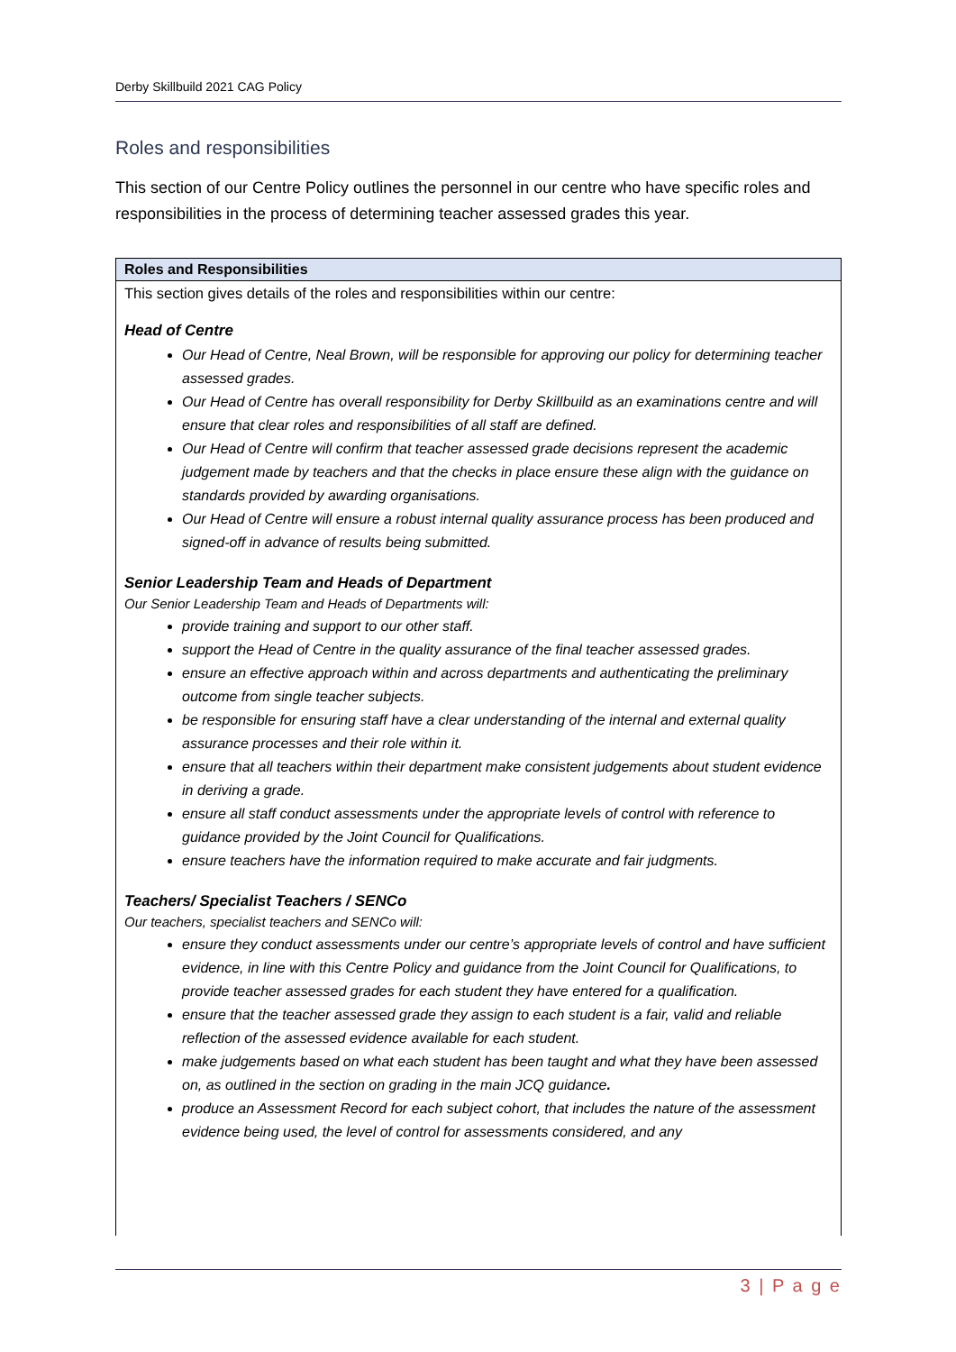Derby Skillbuild 2021 CAG Policy
Roles and responsibilities
This section of our Centre Policy outlines the personnel in our centre who have specific roles and responsibilities in the process of determining teacher assessed grades this year.
Roles and Responsibilities
This section gives details of the roles and responsibilities within our centre:
Head of Centre
Our Head of Centre, Neal Brown, will be responsible for approving our policy for determining teacher assessed grades.
Our Head of Centre has overall responsibility for Derby Skillbuild as an examinations centre and will ensure that clear roles and responsibilities of all staff are defined.
Our Head of Centre will confirm that teacher assessed grade decisions represent the academic judgement made by teachers and that the checks in place ensure these align with the guidance on standards provided by awarding organisations.
Our Head of Centre will ensure a robust internal quality assurance process has been produced and signed-off in advance of results being submitted.
Senior Leadership Team and Heads of Department
Our Senior Leadership Team and Heads of Departments will:
provide training and support to our other staff.
support the Head of Centre in the quality assurance of the final teacher assessed grades.
ensure an effective approach within and across departments and authenticating the preliminary outcome from single teacher subjects.
be responsible for ensuring staff have a clear understanding of the internal and external quality assurance processes and their role within it.
ensure that all teachers within their department make consistent judgements about student evidence in deriving a grade.
ensure all staff conduct assessments under the appropriate levels of control with reference to guidance provided by the Joint Council for Qualifications.
ensure teachers have the information required to make accurate and fair judgments.
Teachers/ Specialist Teachers / SENCo
Our teachers, specialist teachers and SENCo will:
ensure they conduct assessments under our centre’s appropriate levels of control and have sufficient evidence, in line with this Centre Policy and guidance from the Joint Council for Qualifications, to provide teacher assessed grades for each student they have entered for a qualification.
ensure that the teacher assessed grade they assign to each student is a fair, valid and reliable reflection of the assessed evidence available for each student.
make judgements based on what each student has been taught and what they have been assessed on, as outlined in the section on grading in the main JCQ guidance.
produce an Assessment Record for each subject cohort, that includes the nature of the assessment evidence being used, the level of control for assessments considered, and any
3 | P a g e